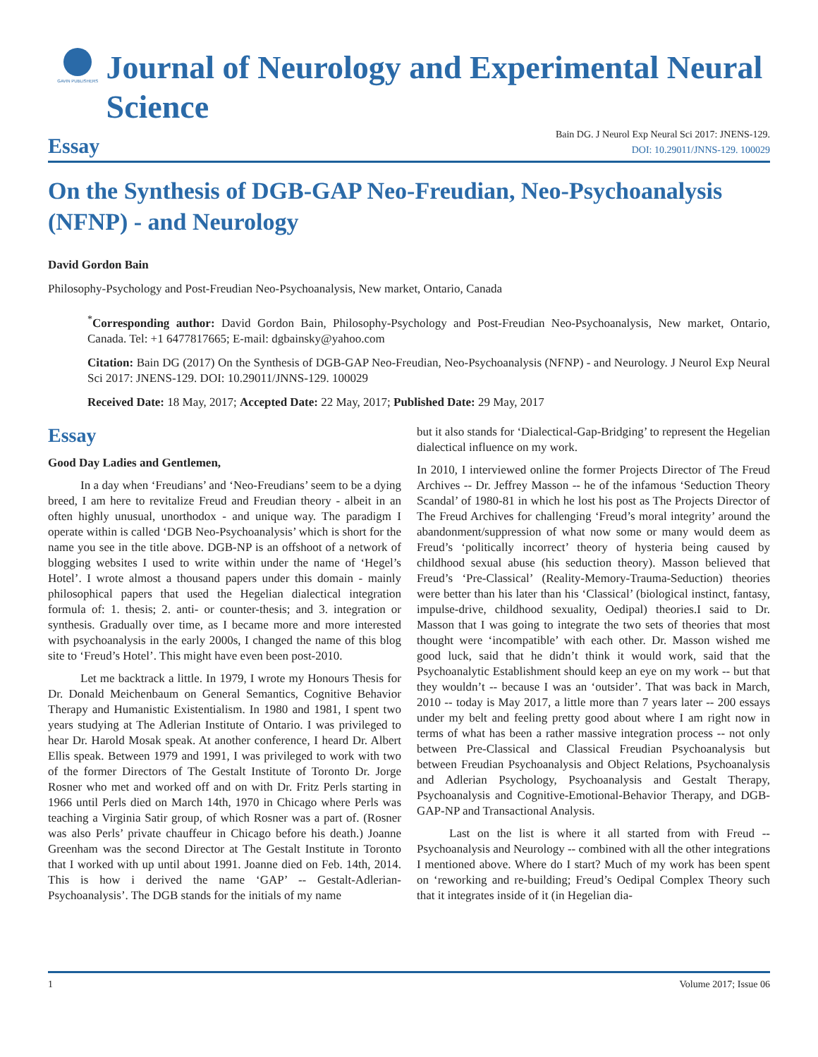GAVIN PUBLISHERS
Journal of Neurology and Experimental Neural Science
Essay
Bain DG. J Neurol Exp Neural Sci 2017: JNENS-129.
DOI: 10.29011/JNNS-129. 100029
On the Synthesis of DGB-GAP Neo-Freudian, Neo-Psychoanalysis (NFNP) - and Neurology
David Gordon Bain
Philosophy-Psychology and Post-Freudian Neo-Psychoanalysis, New market, Ontario, Canada
<sup>*</sup> Corresponding author: David Gordon Bain, Philosophy-Psychology and Post-Freudian Neo-Psychoanalysis, New market, Ontario, Canada. Tel: +1 6477817665; E-mail: dgbainsky@yahoo.com
Citation: Bain DG (2017) On the Synthesis of DGB-GAP Neo-Freudian, Neo-Psychoanalysis (NFNP) - and Neurology. J Neurol Exp Neural Sci 2017: JNENS-129. DOI: 10.29011/JNNS-129. 100029
Received Date: 18 May, 2017; Accepted Date: 22 May, 2017; Published Date: 29 May, 2017
Essay
Good Day Ladies and Gentlemen,
In a day when ‘Freudians’ and ‘Neo-Freudians’ seem to be a dying breed, I am here to revitalize Freud and Freudian theory - albeit in an often highly unusual, unorthodox - and unique way. The paradigm I operate within is called ‘DGB Neo-Psychoanalysis’ which is short for the name you see in the title above. DGB-NP is an offshoot of a network of blogging websites I used to write within under the name of ‘Hegel’s Hotel’. I wrote almost a thousand papers under this domain - mainly philosophical papers that used the Hegelian dialectical integration formula of: 1. thesis; 2. anti- or counter-thesis; and 3. integration or synthesis. Gradually over time, as I became more and more interested with psychoanalysis in the early 2000s, I changed the name of this blog site to ‘Freud’s Hotel’. This might have even been post-2010.
Let me backtrack a little. In 1979, I wrote my Honours Thesis for Dr. Donald Meichenbaum on General Semantics, Cognitive Behavior Therapy and Humanistic Existentialism. In 1980 and 1981, I spent two years studying at The Adlerian Institute of Ontario. I was privileged to hear Dr. Harold Mosak speak. At another conference, I heard Dr. Albert Ellis speak. Between 1979 and 1991, I was privileged to work with two of the former Directors of The Gestalt Institute of Toronto Dr. Jorge Rosner who met and worked off and on with Dr. Fritz Perls starting in 1966 until Perls died on March 14th, 1970 in Chicago where Perls was teaching a Virginia Satir group, of which Rosner was a part of. (Rosner was also Perls’ private chauffeur in Chicago before his death.) Joanne Greenham was the second Director at The Gestalt Institute in Toronto that I worked with up until about 1991. Joanne died on Feb. 14th, 2014. This is how i derived the name ‘GAP’ -- Gestalt-Adlerian-Psychoanalysis’. The DGB stands for the initials of my name
but it also stands for ‘Dialectical-Gap-Bridging’ to represent the Hegelian dialectical influence on my work.
In 2010, I interviewed online the former Projects Director of The Freud Archives -- Dr. Jeffrey Masson -- he of the infamous ‘Seduction Theory Scandal’ of 1980-81 in which he lost his post as The Projects Director of The Freud Archives for challenging ‘Freud’s moral integrity’ around the abandonment/suppression of what now some or many would deem as Freud’s ‘politically incorrect’ theory of hysteria being caused by childhood sexual abuse (his seduction theory). Masson believed that Freud’s ‘Pre-Classical’ (Reality-Memory-Trauma-Seduction) theories were better than his later than his ‘Classical’ (biological instinct, fantasy, impulse-drive, childhood sexuality, Oedipal) theories.I said to Dr. Masson that I was going to integrate the two sets of theories that most thought were ‘incompatible’ with each other. Dr. Masson wished me good luck, said that he didn’t think it would work, said that the Psychoanalytic Establishment should keep an eye on my work -- but that they wouldn’t -- because I was an ‘outsider’. That was back in March, 2010 -- today is May 2017, a little more than 7 years later -- 200 essays under my belt and feeling pretty good about where I am right now in terms of what has been a rather massive integration process -- not only between Pre-Classical and Classical Freudian Psychoanalysis but between Freudian Psychoanalysis and Object Relations, Psychoanalysis and Adlerian Psychology, Psychoanalysis and Gestalt Therapy, Psychoanalysis and Cognitive-Emotional-Behavior Therapy, and DGB-GAP-NP and Transactional Analysis.
Last on the list is where it all started from with Freud -- Psychoanalysis and Neurology -- combined with all the other integrations I mentioned above. Where do I start? Much of my work has been spent on ‘reworking and re-building; Freud’s Oedipal Complex Theory such that it integrates inside of it (in Hegelian dia-
1 Volume 2017; Issue 06